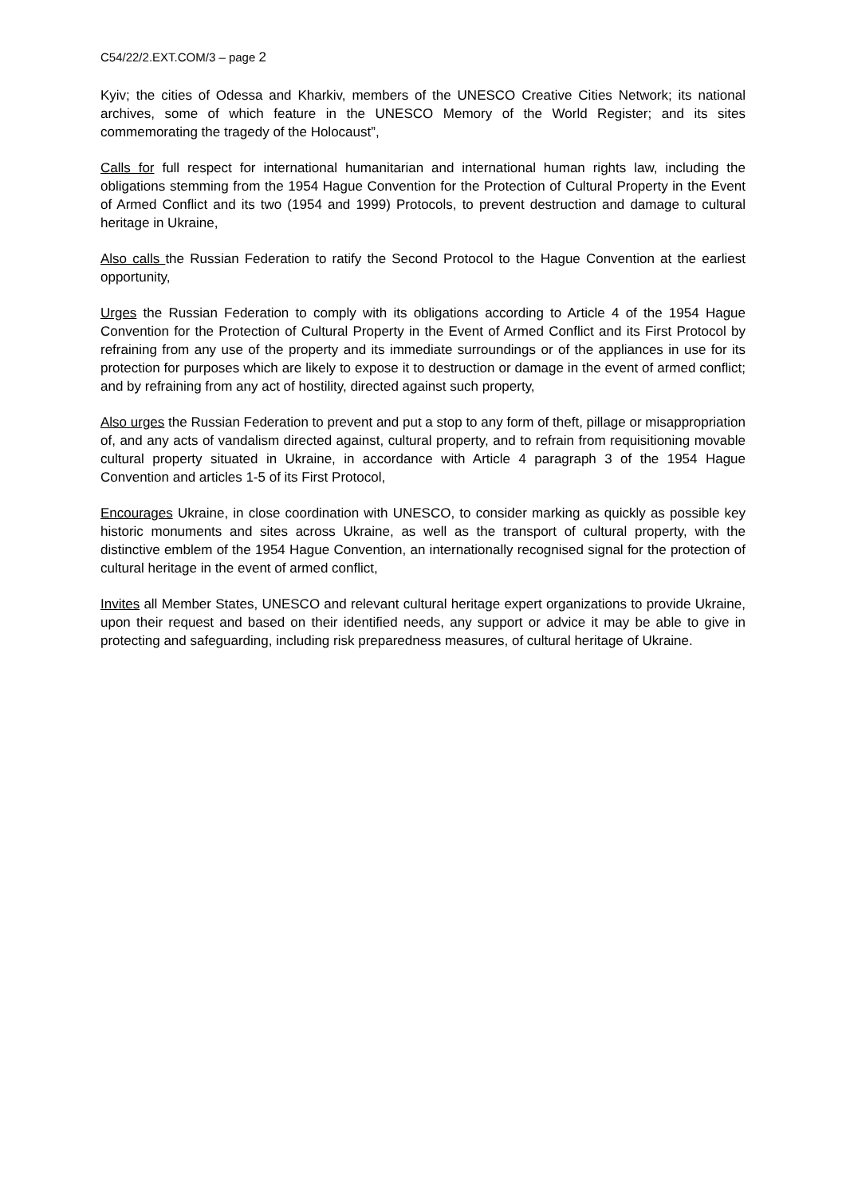C54/22/2.EXT.COM/3 – page 2
Kyiv; the cities of Odessa and Kharkiv, members of the UNESCO Creative Cities Network; its national archives, some of which feature in the UNESCO Memory of the World Register; and its sites commemorating the tragedy of the Holocaust”,
Calls for full respect for international humanitarian and international human rights law, including the obligations stemming from the 1954 Hague Convention for the Protection of Cultural Property in the Event of Armed Conflict and its two (1954 and 1999) Protocols, to prevent destruction and damage to cultural heritage in Ukraine,
Also calls the Russian Federation to ratify the Second Protocol to the Hague Convention at the earliest opportunity,
Urges the Russian Federation to comply with its obligations according to Article 4 of the 1954 Hague Convention for the Protection of Cultural Property in the Event of Armed Conflict and its First Protocol by refraining from any use of the property and its immediate surroundings or of the appliances in use for its protection for purposes which are likely to expose it to destruction or damage in the event of armed conflict; and by refraining from any act of hostility, directed against such property,
Also urges the Russian Federation to prevent and put a stop to any form of theft, pillage or misappropriation of, and any acts of vandalism directed against, cultural property, and to refrain from requisitioning movable cultural property situated in Ukraine, in accordance with Article 4 paragraph 3 of the 1954 Hague Convention and articles 1-5 of its First Protocol,
Encourages Ukraine, in close coordination with UNESCO, to consider marking as quickly as possible key historic monuments and sites across Ukraine, as well as the transport of cultural property, with the distinctive emblem of the 1954 Hague Convention, an internationally recognised signal for the protection of cultural heritage in the event of armed conflict,
Invites all Member States, UNESCO and relevant cultural heritage expert organizations to provide Ukraine, upon their request and based on their identified needs, any support or advice it may be able to give in protecting and safeguarding, including risk preparedness measures, of cultural heritage of Ukraine.